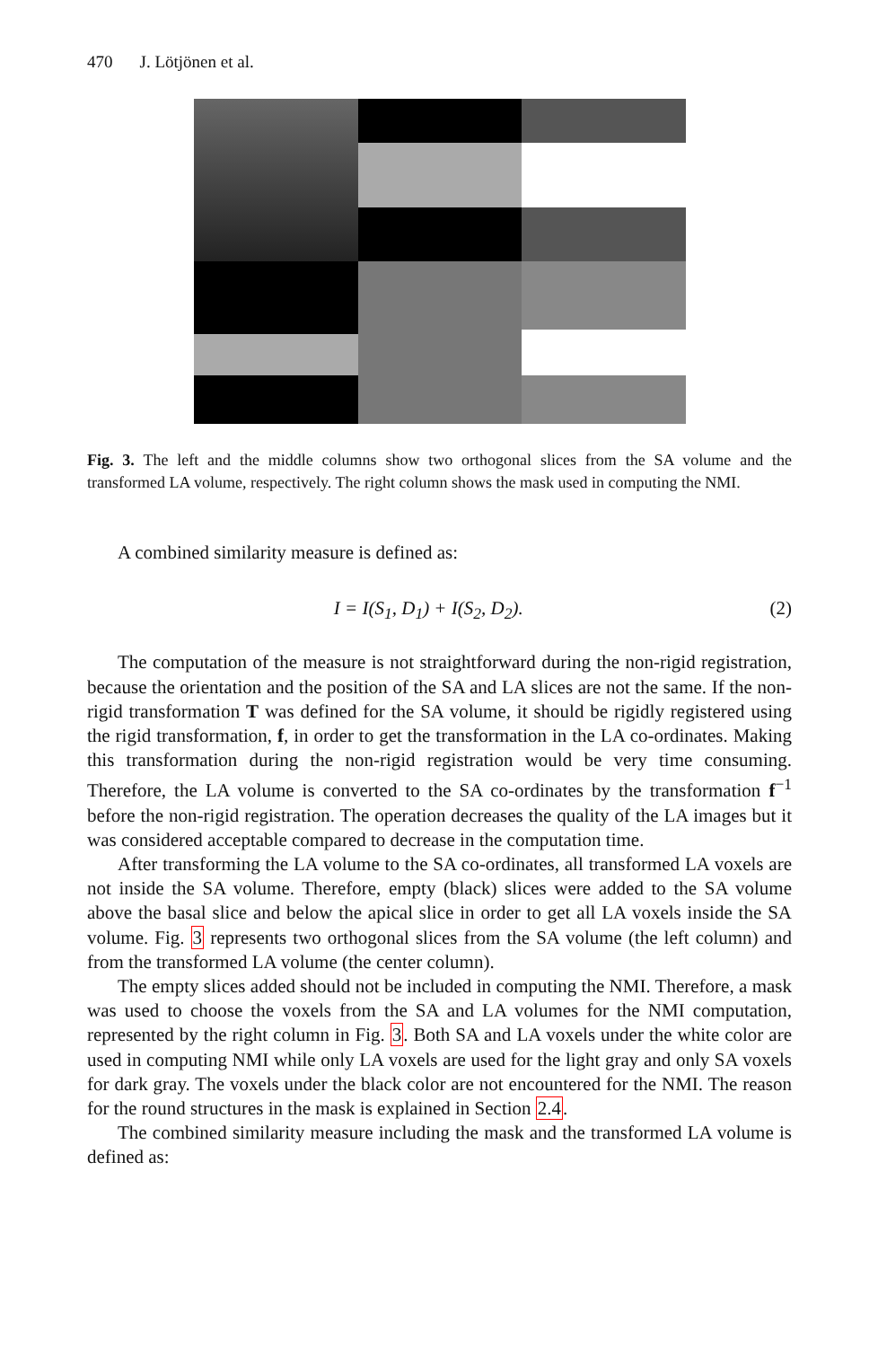470 J. Lötjönen et al.
Fig. 3. The left and the middle columns show two orthogonal slices from the SA volume and the transformed LA volume, respectively. The right column shows the mask used in computing the NMI.
A combined similarity measure is defined as:
I = I(S<sub>1</sub>, D<sub>1</sub>) + I(S<sub>2</sub>, D<sub>2</sub>). (2)
The computation of the measure is not straightforward during the non-rigid registration, because the orientation and the position of the SA and LA slices are not the same. If the non-rigid transformation T was defined for the SA volume, it should be rigidly registered using the rigid transformation, f, in order to get the transformation in the LA co-ordinates. Making this transformation during the non-rigid registration would be very time consuming. Therefore, the LA volume is converted to the SA co-ordinates by the transformation f<sup>−1</sup> before the non-rigid registration. The operation decreases the quality of the LA images but it was considered acceptable compared to decrease in the computation time.
After transforming the LA volume to the SA co-ordinates, all transformed LA voxels are not inside the SA volume. Therefore, empty (black) slices were added to the SA volume above the basal slice and below the apical slice in order to get all LA voxels inside the SA volume. Fig. 3 represents two orthogonal slices from the SA volume (the left column) and from the transformed LA volume (the center column).
The empty slices added should not be included in computing the NMI. Therefore, a mask was used to choose the voxels from the SA and LA volumes for the NMI computation, represented by the right column in Fig. 3. Both SA and LA voxels under the white color are used in computing NMI while only LA voxels are used for the light gray and only SA voxels for dark gray. The voxels under the black color are not encountered for the NMI. The reason for the round structures in the mask is explained in Section 2.4.
The combined similarity measure including the mask and the transformed LA volume is defined as: